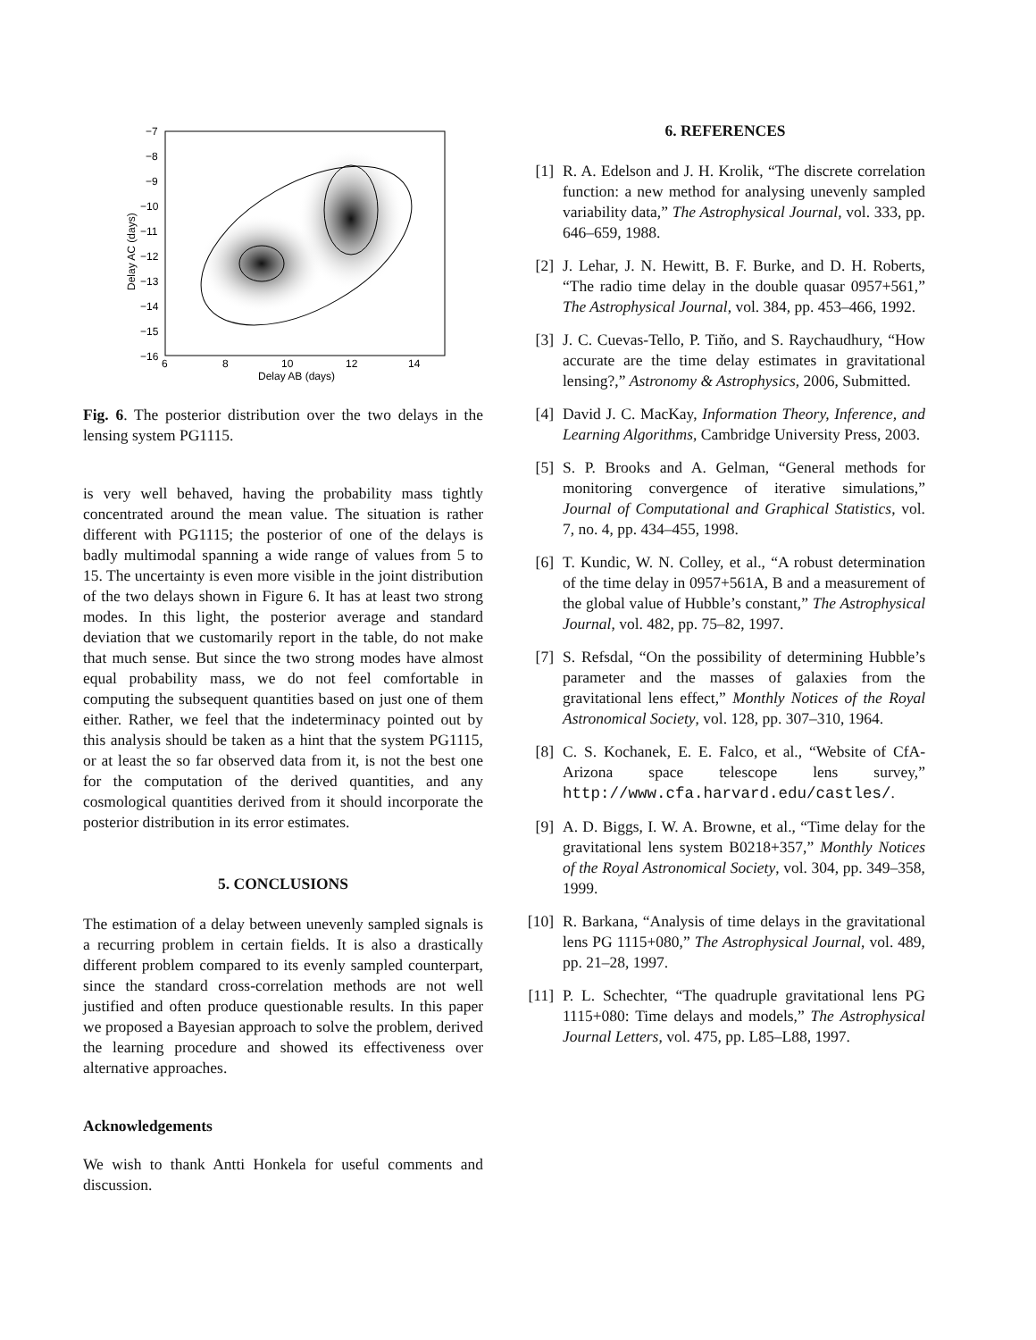−7
−8
−9
−10
−11
−12
−13
−14
−15
−16
6
8
10
12
14
Delay AB (days)
Delay AC (days)
Fig. 6. The posterior distribution over the two delays in the lensing system PG1115.
is very well behaved, having the probability mass tightly concentrated around the mean value. The situation is rather different with PG1115; the posterior of one of the delays is badly multimodal spanning a wide range of values from 5 to 15. The uncertainty is even more visible in the joint distribution of the two delays shown in Figure 6. It has at least two strong modes. In this light, the posterior average and standard deviation that we customarily report in the table, do not make that much sense. But since the two strong modes have almost equal probability mass, we do not feel comfortable in computing the subsequent quantities based on just one of them either. Rather, we feel that the indeterminacy pointed out by this analysis should be taken as a hint that the system PG1115, or at least the so far observed data from it, is not the best one for the computation of the derived quantities, and any cosmological quantities derived from it should incorporate the posterior distribution in its error estimates.
5. CONCLUSIONS
The estimation of a delay between unevenly sampled signals is a recurring problem in certain fields. It is also a drastically different problem compared to its evenly sampled counterpart, since the standard cross-correlation methods are not well justified and often produce questionable results. In this paper we proposed a Bayesian approach to solve the problem, derived the learning procedure and showed its effectiveness over alternative approaches.
Acknowledgements
We wish to thank Antti Honkela for useful comments and discussion.
6. REFERENCES
[1] R. A. Edelson and J. H. Krolik, “The discrete correlation function: a new method for analysing unevenly sampled variability data,” The Astrophysical Journal, vol. 333, pp. 646–659, 1988.
[2] J. Lehar, J. N. Hewitt, B. F. Burke, and D. H. Roberts, “The radio time delay in the double quasar 0957+561,” The Astrophysical Journal, vol. 384, pp. 453–466, 1992.
[3] J. C. Cuevas-Tello, P. Tiňo, and S. Raychaudhury, “How accurate are the time delay estimates in gravitational lensing?,” Astronomy & Astrophysics, 2006, Submitted.
[4] David J. C. MacKay, Information Theory, Inference, and Learning Algorithms, Cambridge University Press, 2003.
[5] S. P. Brooks and A. Gelman, “General methods for monitoring convergence of iterative simulations,” Journal of Computational and Graphical Statistics, vol. 7, no. 4, pp. 434–455, 1998.
[6] T. Kundic, W. N. Colley, et al., “A robust determination of the time delay in 0957+561A, B and a measurement of the global value of Hubble’s constant,” The Astrophysical Journal, vol. 482, pp. 75–82, 1997.
[7] S. Refsdal, “On the possibility of determining Hubble’s parameter and the masses of galaxies from the gravitational lens effect,” Monthly Notices of the Royal Astronomical Society, vol. 128, pp. 307–310, 1964.
[8] C. S. Kochanek, E. E. Falco, et al., “Website of CfA-Arizona space telescope lens survey,” http://www.cfa.harvard.edu/castles/.
[9] A. D. Biggs, I. W. A. Browne, et al., “Time delay for the gravitational lens system B0218+357,” Monthly Notices of the Royal Astronomical Society, vol. 304, pp. 349–358, 1999.
[10] R. Barkana, “Analysis of time delays in the gravitational lens PG 1115+080,” The Astrophysical Journal, vol. 489, pp. 21–28, 1997.
[11] P. L. Schechter, “The quadruple gravitational lens PG 1115+080: Time delays and models,” The Astrophysical Journal Letters, vol. 475, pp. L85–L88, 1997.